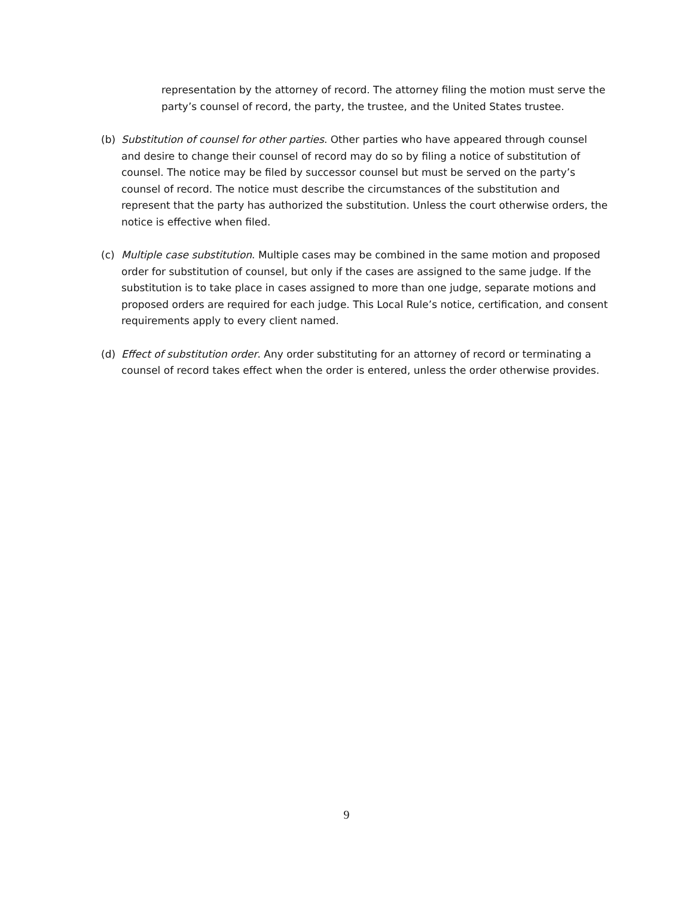representation by the attorney of record. The attorney filing the motion must serve the party’s counsel of record, the party, the trustee, and the United States trustee.
(b) Substitution of counsel for other parties. Other parties who have appeared through counsel and desire to change their counsel of record may do so by filing a notice of substitution of counsel. The notice may be filed by successor counsel but must be served on the party’s counsel of record. The notice must describe the circumstances of the substitution and represent that the party has authorized the substitution. Unless the court otherwise orders, the notice is effective when filed.
(c) Multiple case substitution. Multiple cases may be combined in the same motion and proposed order for substitution of counsel, but only if the cases are assigned to the same judge. If the substitution is to take place in cases assigned to more than one judge, separate motions and proposed orders are required for each judge. This Local Rule’s notice, certification, and consent requirements apply to every client named.
(d) Effect of substitution order. Any order substituting for an attorney of record or terminating a counsel of record takes effect when the order is entered, unless the order otherwise provides.
9